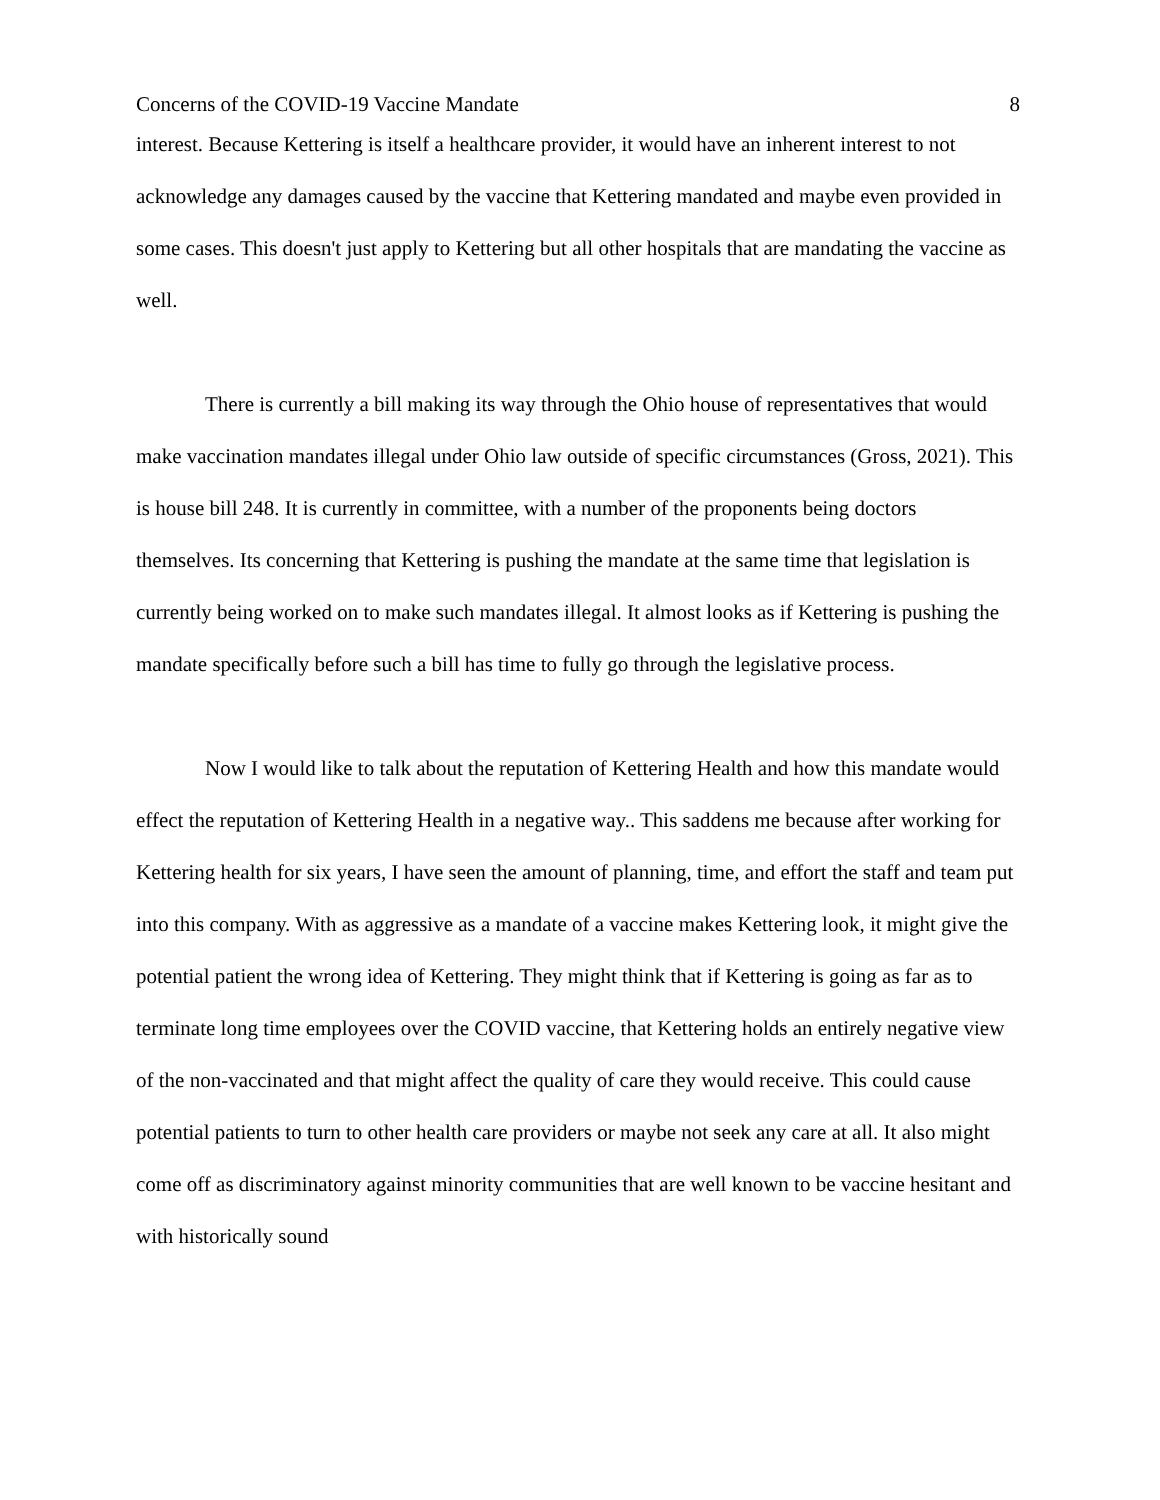Concerns of the COVID-19 Vaccine Mandate 8
interest. Because Kettering is itself a healthcare provider, it would have an inherent interest to not acknowledge any damages caused by the vaccine that Kettering mandated and maybe even provided in some cases. This doesn't just apply to Kettering but all other hospitals that are mandating the vaccine as well.
There is currently a bill making its way through the Ohio house of representatives that would make vaccination mandates illegal under Ohio law outside of specific circumstances (Gross, 2021). This is house bill 248. It is currently in committee, with a number of the proponents being doctors themselves. Its concerning that Kettering is pushing the mandate at the same time that legislation is currently being worked on to make such mandates illegal. It almost looks as if Kettering is pushing the mandate specifically before such a bill has time to fully go through the legislative process.
Now I would like to talk about the reputation of Kettering Health and how this mandate would effect the reputation of Kettering Health in a negative way.. This saddens me because after working for Kettering health for six years, I have seen the amount of planning, time, and effort the staff and team put into this company. With as aggressive as a mandate of a vaccine makes Kettering look, it might give the potential patient the wrong idea of Kettering. They might think that if Kettering is going as far as to terminate long time employees over the COVID vaccine, that Kettering holds an entirely negative view of the non-vaccinated and that might affect the quality of care they would receive. This could cause potential patients to turn to other health care providers or maybe not seek any care at all. It also might come off as discriminatory against minority communities that are well known to be vaccine hesitant and with historically sound